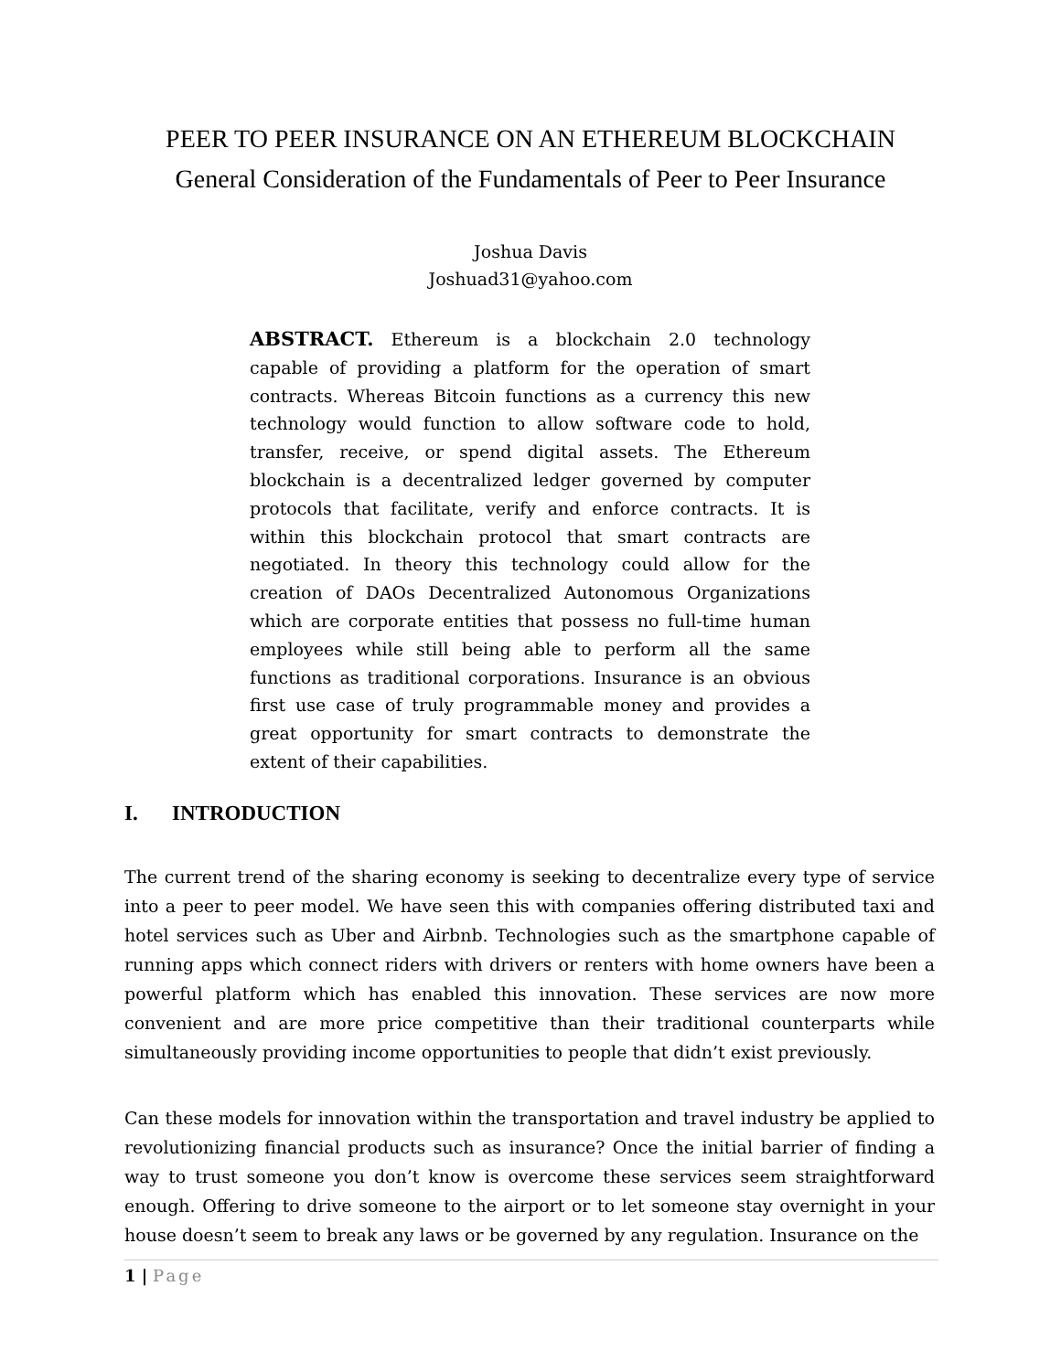PEER TO PEER INSURANCE ON AN ETHEREUM BLOCKCHAIN
General Consideration of the Fundamentals of Peer to Peer Insurance
Joshua Davis
Joshuad31@yahoo.com
ABSTRACT. Ethereum is a blockchain 2.0 technology capable of providing a platform for the operation of smart contracts. Whereas Bitcoin functions as a currency this new technology would function to allow software code to hold, transfer, receive, or spend digital assets. The Ethereum blockchain is a decentralized ledger governed by computer protocols that facilitate, verify and enforce contracts. It is within this blockchain protocol that smart contracts are negotiated. In theory this technology could allow for the creation of DAOs Decentralized Autonomous Organizations which are corporate entities that possess no full-time human employees while still being able to perform all the same functions as traditional corporations. Insurance is an obvious first use case of truly programmable money and provides a great opportunity for smart contracts to demonstrate the extent of their capabilities.
I. INTRODUCTION
The current trend of the sharing economy is seeking to decentralize every type of service into a peer to peer model. We have seen this with companies offering distributed taxi and hotel services such as Uber and Airbnb. Technologies such as the smartphone capable of running apps which connect riders with drivers or renters with home owners have been a powerful platform which has enabled this innovation. These services are now more convenient and are more price competitive than their traditional counterparts while simultaneously providing income opportunities to people that didn’t exist previously.
Can these models for innovation within the transportation and travel industry be applied to revolutionizing financial products such as insurance? Once the initial barrier of finding a way to trust someone you don’t know is overcome these services seem straightforward enough. Offering to drive someone to the airport or to let someone stay overnight in your house doesn’t seem to break any laws or be governed by any regulation. Insurance on the
1 | Page